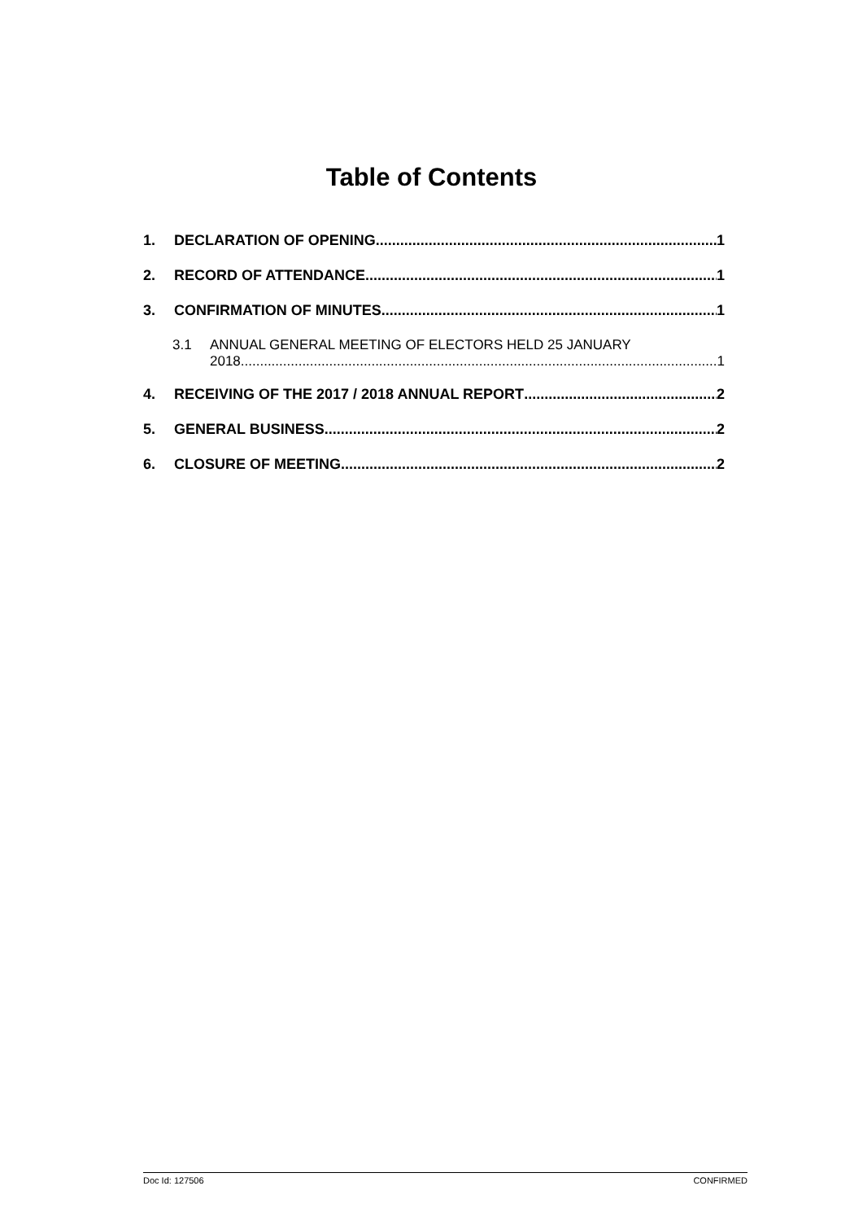Table of Contents
1. DECLARATION OF OPENING 1
2. RECORD OF ATTENDANCE 1
3. CONFIRMATION OF MINUTES 1
3.1 ANNUAL GENERAL MEETING OF ELECTORS HELD 25 JANUARY
2018 1
4. RECEIVING OF THE 2017 / 2018 ANNUAL REPORT 2
5. GENERAL BUSINESS 2
6. CLOSURE OF MEETING 2
Doc Id: 127506 CONFIRMED